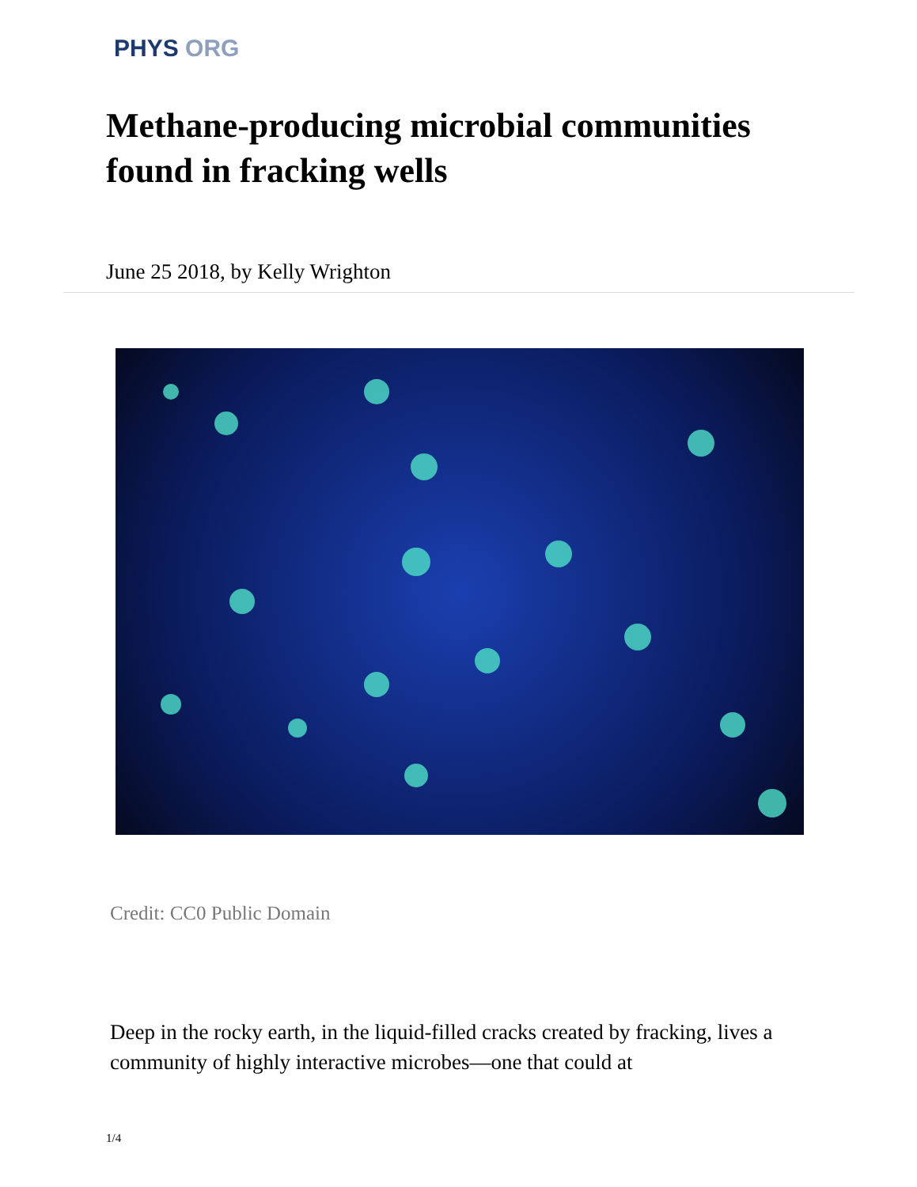PHYS ORG
Methane-producing microbial communities found in fracking wells
June 25 2018, by Kelly Wrighton
Credit: CC0 Public Domain
Deep in the rocky earth, in the liquid-filled cracks created by fracking, lives a community of highly interactive microbes—one that could at
1/4